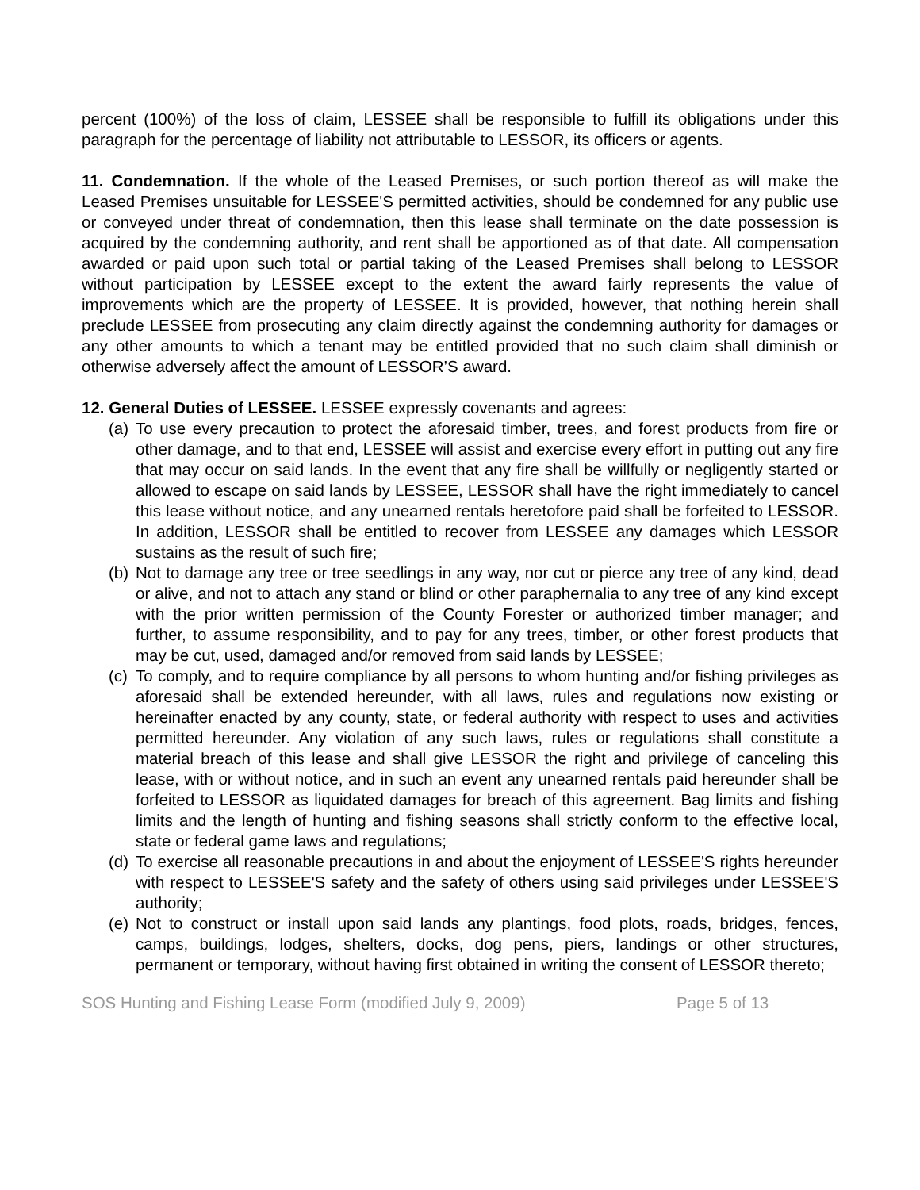percent (100%) of the loss of claim, LESSEE shall be responsible to fulfill its obligations under this paragraph for the percentage of liability not attributable to LESSOR, its officers or agents.
11. Condemnation. If the whole of the Leased Premises, or such portion thereof as will make the Leased Premises unsuitable for LESSEE'S permitted activities, should be condemned for any public use or conveyed under threat of condemnation, then this lease shall terminate on the date possession is acquired by the condemning authority, and rent shall be apportioned as of that date. All compensation awarded or paid upon such total or partial taking of the Leased Premises shall belong to LESSOR without participation by LESSEE except to the extent the award fairly represents the value of improvements which are the property of LESSEE. It is provided, however, that nothing herein shall preclude LESSEE from prosecuting any claim directly against the condemning authority for damages or any other amounts to which a tenant may be entitled provided that no such claim shall diminish or otherwise adversely affect the amount of LESSOR’S award.
12. General Duties of LESSEE. LESSEE expressly covenants and agrees:
(a) To use every precaution to protect the aforesaid timber, trees, and forest products from fire or other damage, and to that end, LESSEE will assist and exercise every effort in putting out any fire that may occur on said lands. In the event that any fire shall be willfully or negligently started or allowed to escape on said lands by LESSEE, LESSOR shall have the right immediately to cancel this lease without notice, and any unearned rentals heretofore paid shall be forfeited to LESSOR. In addition, LESSOR shall be entitled to recover from LESSEE any damages which LESSOR sustains as the result of such fire;
(b) Not to damage any tree or tree seedlings in any way, nor cut or pierce any tree of any kind, dead or alive, and not to attach any stand or blind or other paraphernalia to any tree of any kind except with the prior written permission of the County Forester or authorized timber manager; and further, to assume responsibility, and to pay for any trees, timber, or other forest products that may be cut, used, damaged and/or removed from said lands by LESSEE;
(c) To comply, and to require compliance by all persons to whom hunting and/or fishing privileges as aforesaid shall be extended hereunder, with all laws, rules and regulations now existing or hereinafter enacted by any county, state, or federal authority with respect to uses and activities permitted hereunder. Any violation of any such laws, rules or regulations shall constitute a material breach of this lease and shall give LESSOR the right and privilege of canceling this lease, with or without notice, and in such an event any unearned rentals paid hereunder shall be forfeited to LESSOR as liquidated damages for breach of this agreement. Bag limits and fishing limits and the length of hunting and fishing seasons shall strictly conform to the effective local, state or federal game laws and regulations;
(d) To exercise all reasonable precautions in and about the enjoyment of LESSEE'S rights hereunder with respect to LESSEE'S safety and the safety of others using said privileges under LESSEE'S authority;
(e) Not to construct or install upon said lands any plantings, food plots, roads, bridges, fences, camps, buildings, lodges, shelters, docks, dog pens, piers, landings or other structures, permanent or temporary, without having first obtained in writing the consent of LESSOR thereto;
SOS Hunting and Fishing Lease Form (modified July 9, 2009) Page 5 of 13